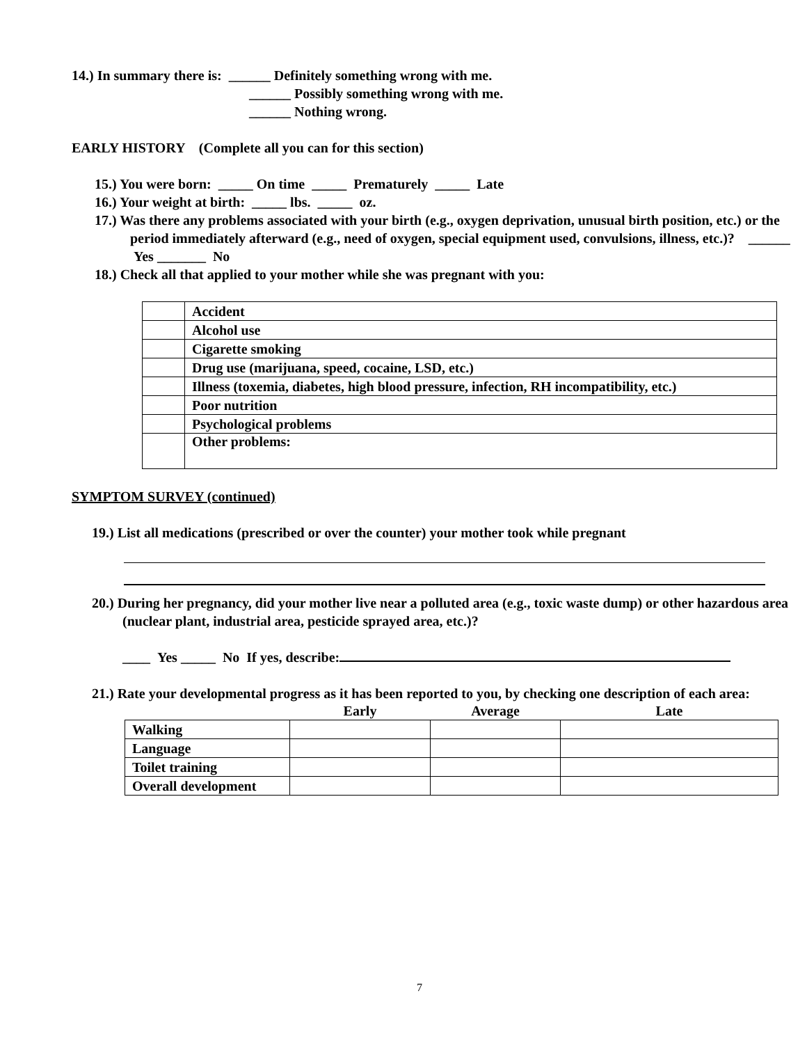14.) In summary there is: ______ Definitely something wrong with me.
______ Possibly something wrong with me.
______ Nothing wrong.
EARLY HISTORY (Complete all you can for this section)
15.) You were born: _____ On time _____ Prematurely _____ Late
16.) Your weight at birth: _____ lbs. _____ oz.
17.) Was there any problems associated with your birth (e.g., oxygen deprivation, unusual birth position, etc.) or the period immediately afterward (e.g., need of oxygen, special equipment used, convulsions, illness, etc.)? ______ Yes _______ No
18.) Check all that applied to your mother while she was pregnant with you:
| | Accident |
| | Alcohol use |
| | Cigarette smoking |
| | Drug use (marijuana, speed, cocaine, LSD, etc.) |
| | Illness (toxemia, diabetes, high blood pressure, infection, RH incompatibility, etc.) |
| | Poor nutrition |
| | Psychological problems |
| | Other problems: |
SYMPTOM SURVEY (continued)
19.) List all medications (prescribed or over the counter) your mother took while pregnant
20.) During her pregnancy, did your mother live near a polluted area (e.g., toxic waste dump) or other hazardous area (nuclear plant, industrial area, pesticide sprayed area, etc.)?
____ Yes _____ No If yes, describe:
21.) Rate your developmental progress as it has been reported to you, by checking one description of each area:
| | Early | Average | Late |
| --- | --- | --- | --- |
| Walking | | | |
| Language | | | |
| Toilet training | | | |
| Overall development | | | |
7